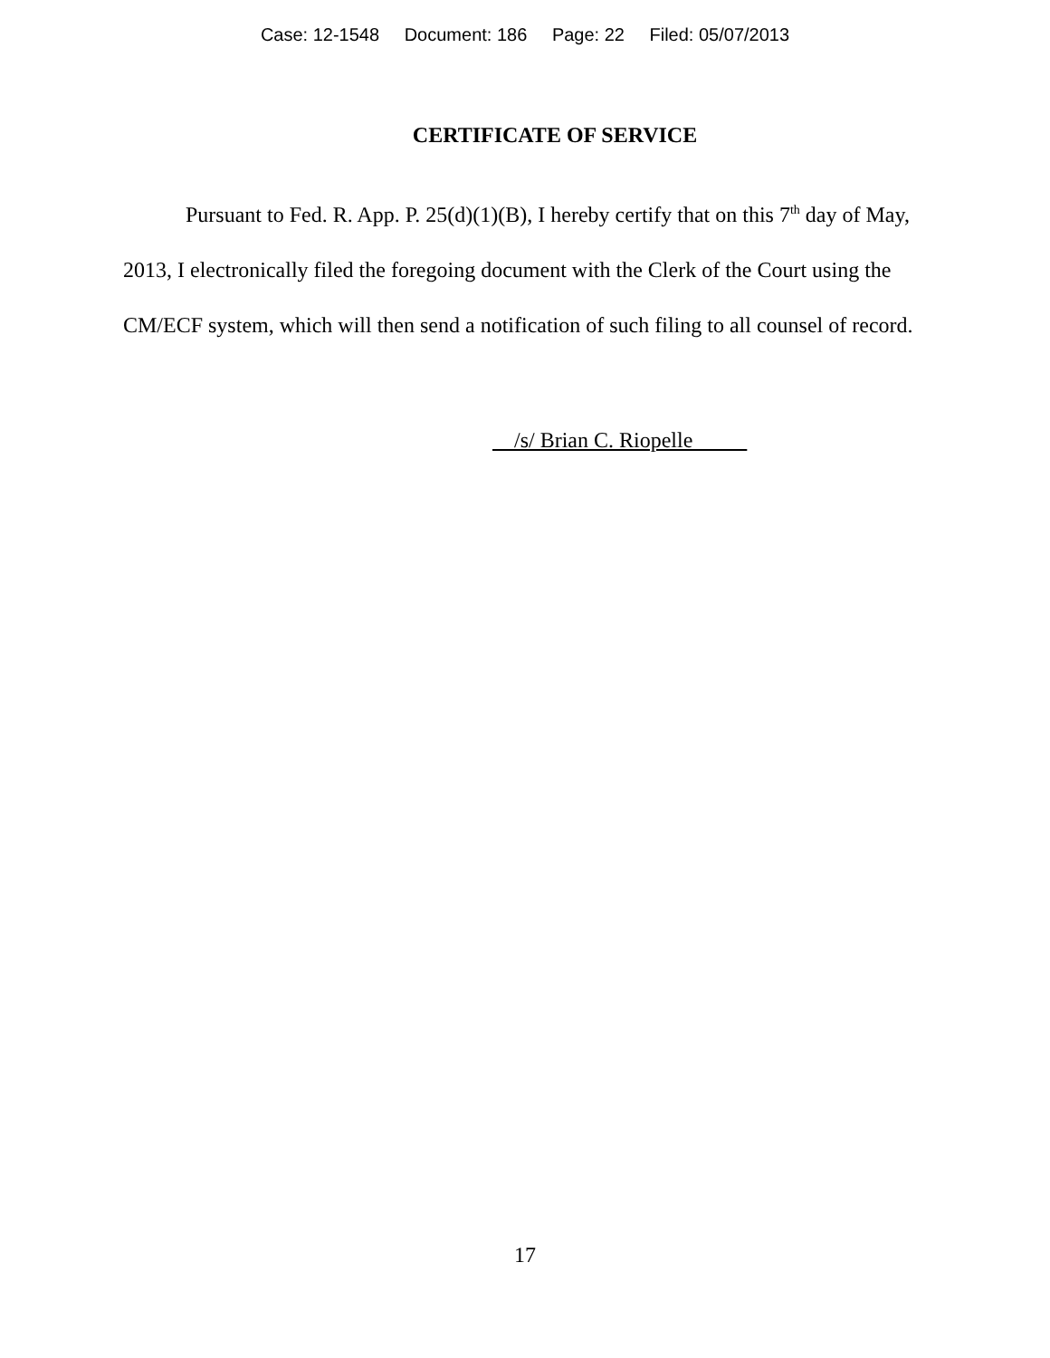Case: 12-1548 Document: 186 Page: 22 Filed: 05/07/2013
CERTIFICATE OF SERVICE
Pursuant to Fed. R. App. P. 25(d)(1)(B), I hereby certify that on this 7<sup>th</sup> day of May, 2013, I electronically filed the foregoing document with the Clerk of the Court using the CM/ECF system, which will then send a notification of such filing to all counsel of record.
/s/ Brian C. Riopelle
17